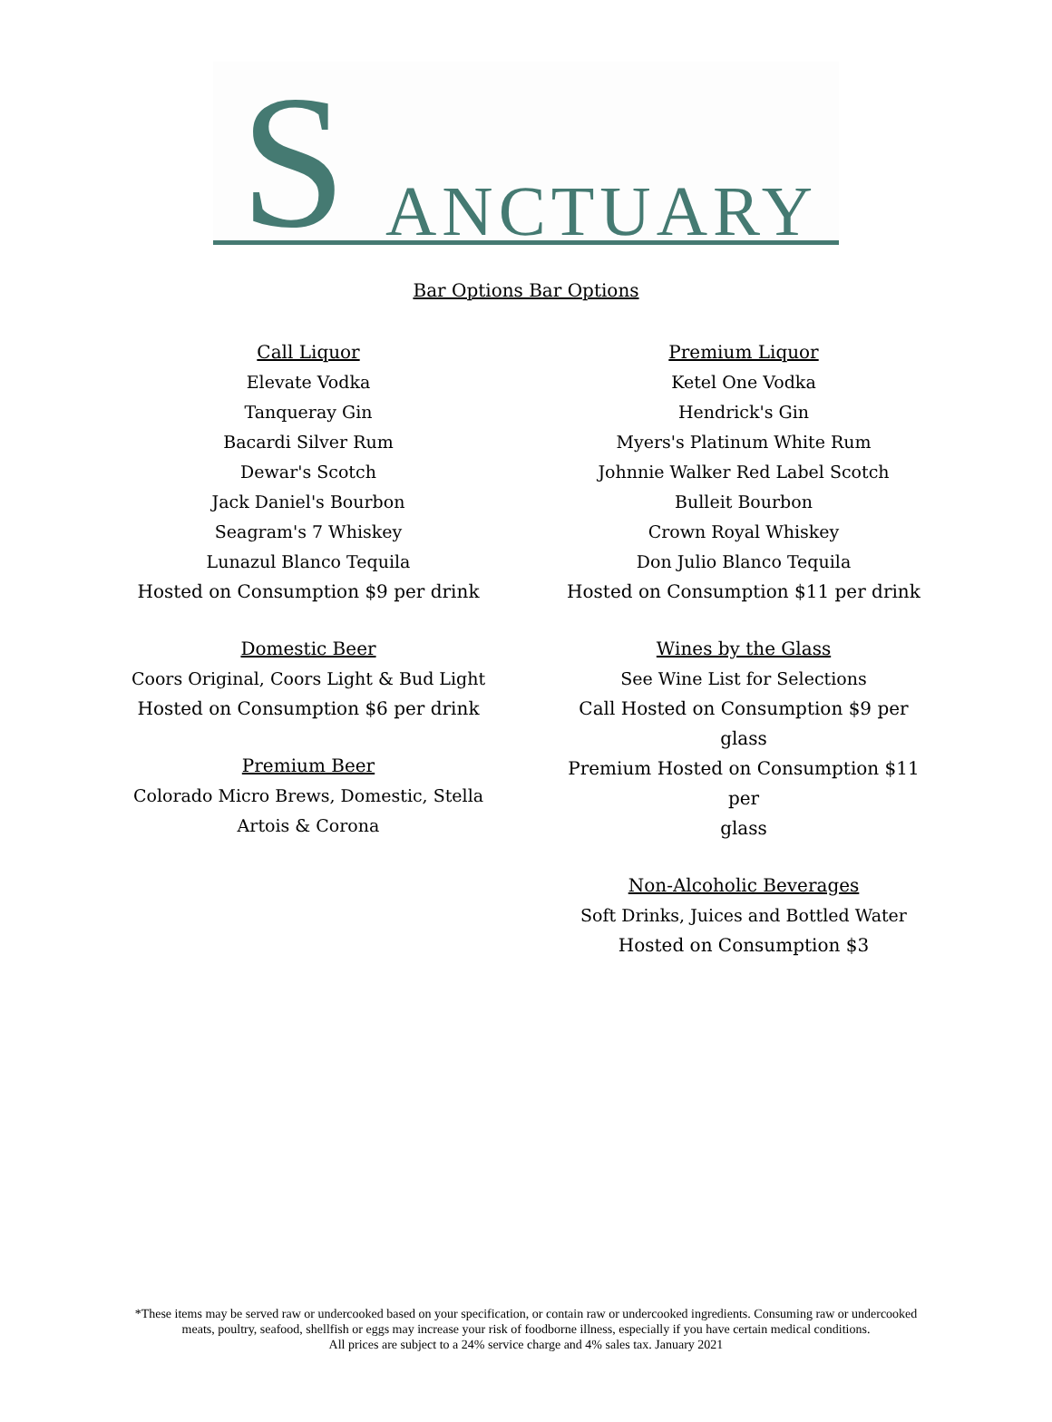S ANCTUARY
Bar Options Bar Options
Call Liquor
Elevate Vodka
Tanqueray Gin
Bacardi Silver Rum
Dewar's Scotch
Jack Daniel's Bourbon
Seagram's 7 Whiskey
Lunazul Blanco Tequila
Hosted on Consumption $9 per drink
Domestic Beer
Coors Original, Coors Light & Bud Light
Hosted on Consumption $6 per drink
Premium Beer
Colorado Micro Brews, Domestic, Stella
Artois & Corona
Premium Liquor
Ketel One Vodka
Hendrick's Gin
Myers's Platinum White Rum
Johnnie Walker Red Label Scotch
Bulleit Bourbon
Crown Royal Whiskey
Don Julio Blanco Tequila
Hosted on Consumption $11 per drink
Wines by the Glass
See Wine List for Selections
Call Hosted on Consumption $9 per glass
Premium Hosted on Consumption $11 per
glass
Non-Alcoholic Beverages
Soft Drinks, Juices and Bottled Water
Hosted on Consumption $3
*These items may be served raw or undercooked based on your specification, or contain raw or undercooked ingredients. Consuming raw or undercooked meats, poultry, seafood, shellfish or eggs may increase your risk of foodborne illness, especially if you have certain medical conditions.
All prices are subject to a 24% service charge and 4% sales tax. January 2021